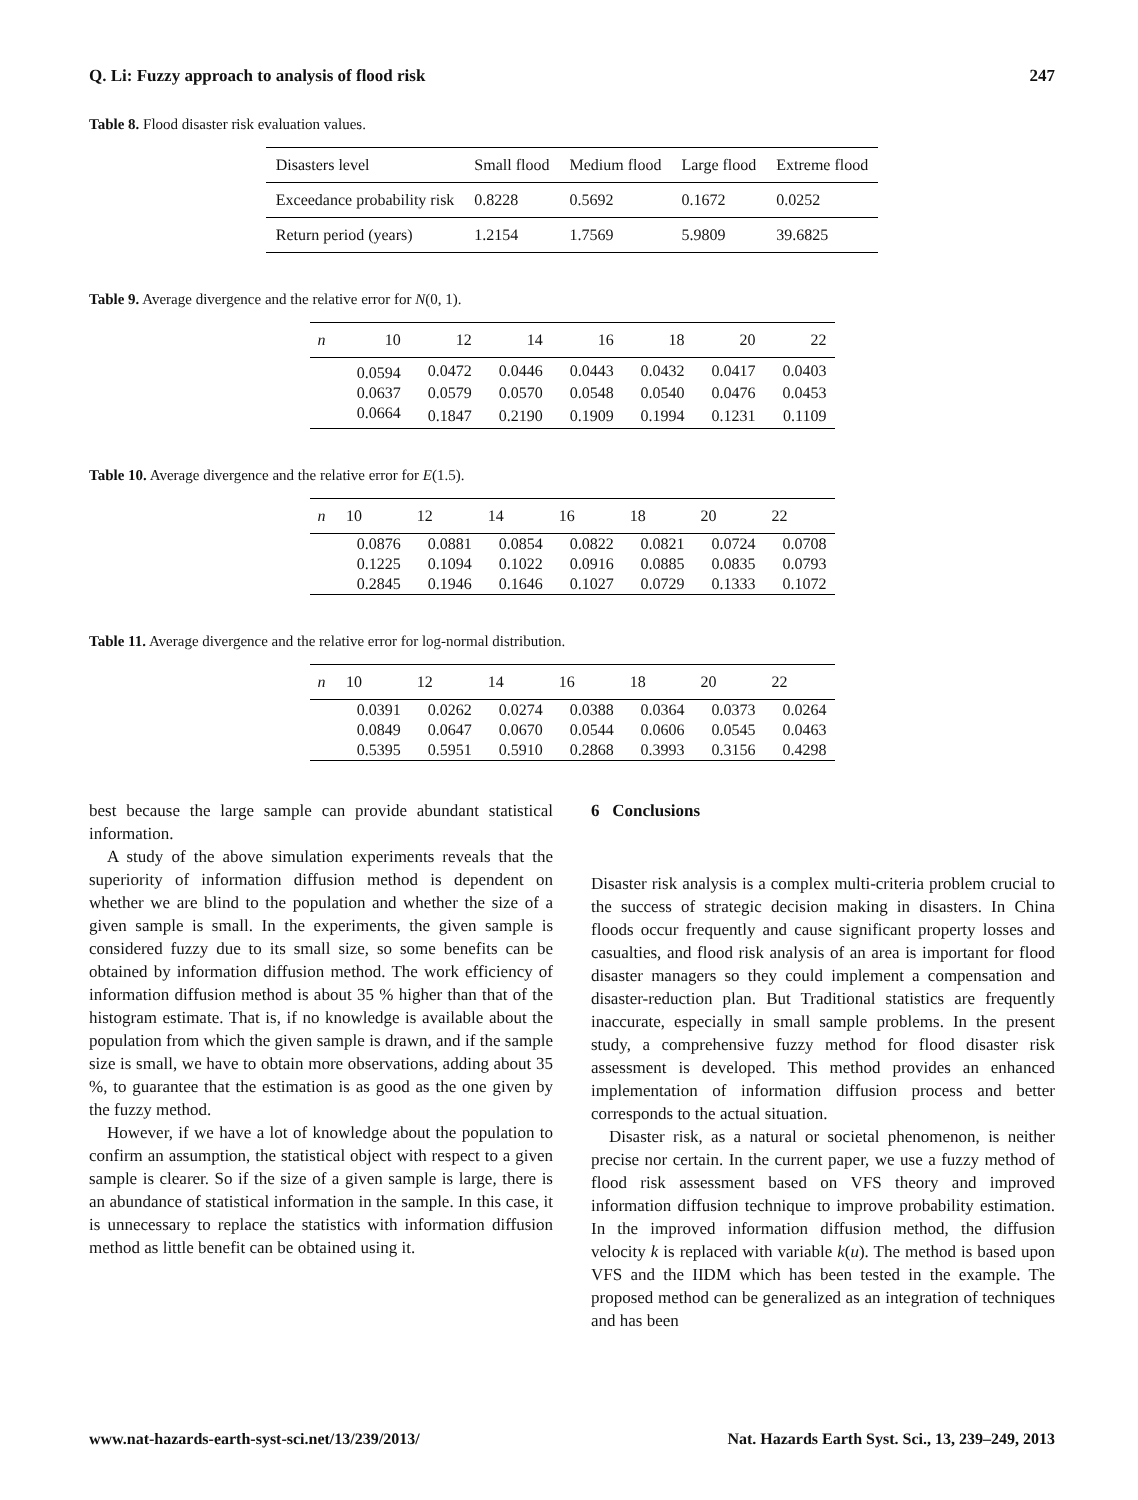Q. Li: Fuzzy approach to analysis of flood risk 247
Table 8. Flood disaster risk evaluation values.
| Disasters level | Small flood | Medium flood | Large flood | Extreme flood |
| --- | --- | --- | --- | --- |
| Exceedance probability risk | 0.8228 | 0.5692 | 0.1672 | 0.0252 |
| Return period (years) | 1.2154 | 1.7569 | 5.9809 | 39.6825 |
Table 9. Average divergence and the relative error for N(0, 1).
| n | 10 | 12 | 14 | 16 | 18 | 20 | 22 |
| --- | --- | --- | --- | --- | --- | --- | --- |
| | 0.0594 | 0.0472 | 0.0446 | 0.0443 | 0.0432 | 0.0417 | 0.0403 |
| | 0.0637 | 0.0579 | 0.0570 | 0.0548 | 0.0540 | 0.0476 | 0.0453 |
| | 0.0664 | 0.1847 | 0.2190 | 0.1909 | 0.1994 | 0.1231 | 0.1109 |
Table 10. Average divergence and the relative error for E(1.5).
| n | 10 | 12 | 14 | 16 | 18 | 20 | 22 |
| --- | --- | --- | --- | --- | --- | --- | --- |
| | 0.0876 | 0.0881 | 0.0854 | 0.0822 | 0.0821 | 0.0724 | 0.0708 |
| | 0.1225 | 0.1094 | 0.1022 | 0.0916 | 0.0885 | 0.0835 | 0.0793 |
| | 0.2845 | 0.1946 | 0.1646 | 0.1027 | 0.0729 | 0.1333 | 0.1072 |
Table 11. Average divergence and the relative error for log-normal distribution.
| n | 10 | 12 | 14 | 16 | 18 | 20 | 22 |
| --- | --- | --- | --- | --- | --- | --- | --- |
| | 0.0391 | 0.0262 | 0.0274 | 0.0388 | 0.0364 | 0.0373 | 0.0264 |
| | 0.0849 | 0.0647 | 0.0670 | 0.0544 | 0.0606 | 0.0545 | 0.0463 |
| | 0.5395 | 0.5951 | 0.5910 | 0.2868 | 0.3993 | 0.3156 | 0.4298 |
best because the large sample can provide abundant statistical information.
A study of the above simulation experiments reveals that the superiority of information diffusion method is dependent on whether we are blind to the population and whether the size of a given sample is small. In the experiments, the given sample is considered fuzzy due to its small size, so some benefits can be obtained by information diffusion method. The work efficiency of information diffusion method is about 35 % higher than that of the histogram estimate. That is, if no knowledge is available about the population from which the given sample is drawn, and if the sample size is small, we have to obtain more observations, adding about 35 %, to guarantee that the estimation is as good as the one given by the fuzzy method.
However, if we have a lot of knowledge about the population to confirm an assumption, the statistical object with respect to a given sample is clearer. So if the size of a given sample is large, there is an abundance of statistical information in the sample. In this case, it is unnecessary to replace the statistics with information diffusion method as little benefit can be obtained using it.
6 Conclusions
Disaster risk analysis is a complex multi-criteria problem crucial to the success of strategic decision making in disasters. In China floods occur frequently and cause significant property losses and casualties, and flood risk analysis of an area is important for flood disaster managers so they could implement a compensation and disaster-reduction plan. But Traditional statistics are frequently inaccurate, especially in small sample problems. In the present study, a comprehensive fuzzy method for flood disaster risk assessment is developed. This method provides an enhanced implementation of information diffusion process and better corresponds to the actual situation.
Disaster risk, as a natural or societal phenomenon, is neither precise nor certain. In the current paper, we use a fuzzy method of flood risk assessment based on VFS theory and improved information diffusion technique to improve probability estimation. In the improved information diffusion method, the diffusion velocity k is replaced with variable k(u). The method is based upon VFS and the IIDM which has been tested in the example. The proposed method can be generalized as an integration of techniques and has been
www.nat-hazards-earth-syst-sci.net/13/239/2013/ Nat. Hazards Earth Syst. Sci., 13, 239–249, 2013